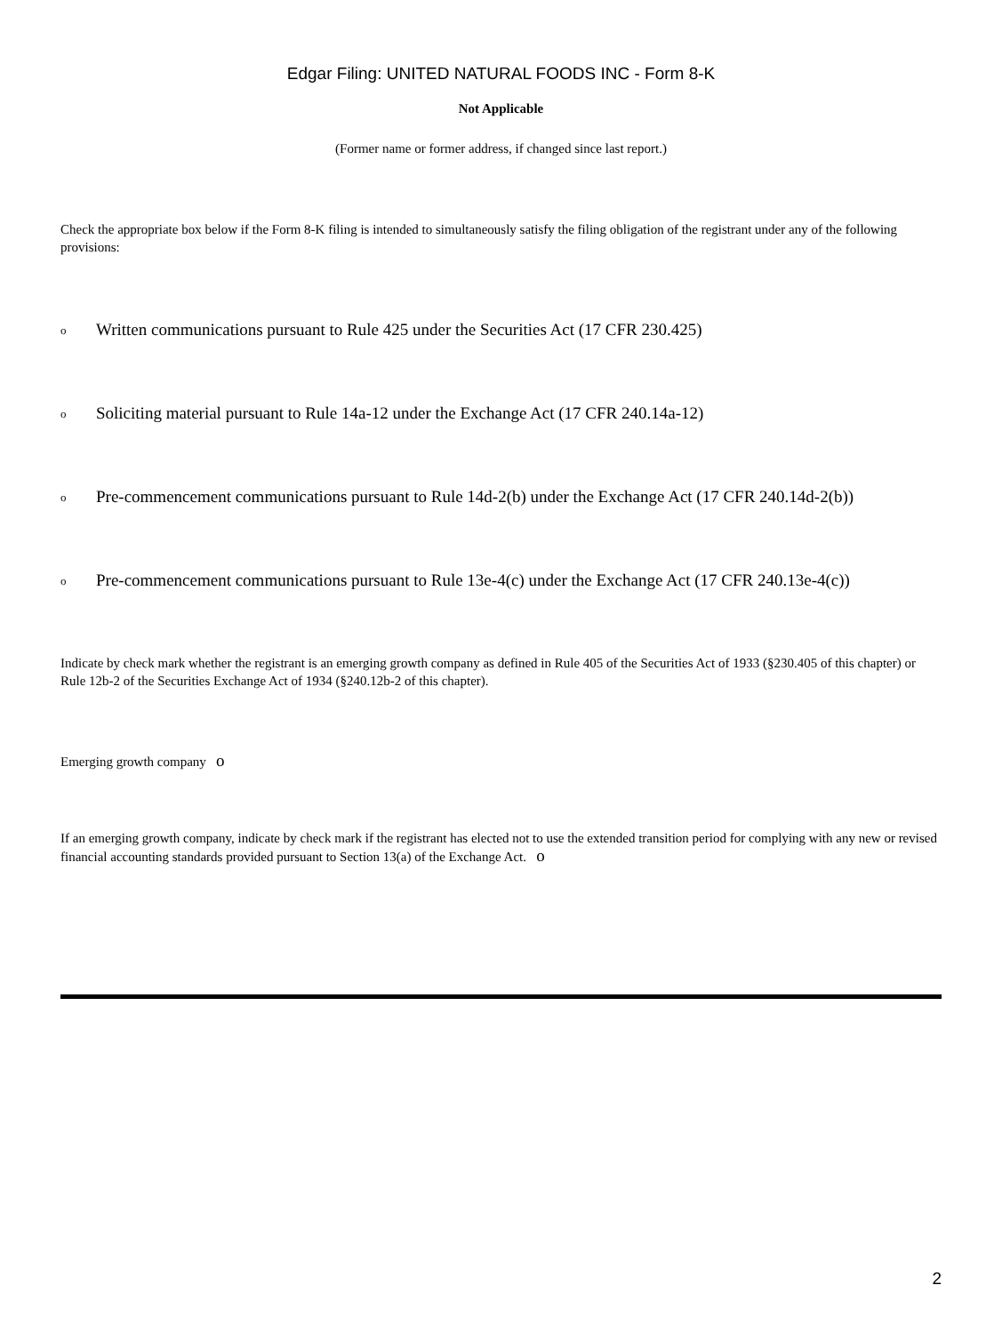Edgar Filing: UNITED NATURAL FOODS INC - Form 8-K
Not Applicable
(Former name or former address, if changed since last report.)
Check the appropriate box below if the Form 8-K filing is intended to simultaneously satisfy the filing obligation of the registrant under any of the following provisions:
o Written communications pursuant to Rule 425 under the Securities Act (17 CFR 230.425)
o Soliciting material pursuant to Rule 14a-12 under the Exchange Act (17 CFR 240.14a-12)
o Pre-commencement communications pursuant to Rule 14d-2(b) under the Exchange Act (17 CFR 240.14d-2(b))
o Pre-commencement communications pursuant to Rule 13e-4(c) under the Exchange Act (17 CFR 240.13e-4(c))
Indicate by check mark whether the registrant is an emerging growth company as defined in Rule 405 of the Securities Act of 1933 (§230.405 of this chapter) or Rule 12b-2 of the Securities Exchange Act of 1934 (§240.12b-2 of this chapter).
Emerging growth company o
If an emerging growth company, indicate by check mark if the registrant has elected not to use the extended transition period for complying with any new or revised financial accounting standards provided pursuant to Section 13(a) of the Exchange Act. o
2